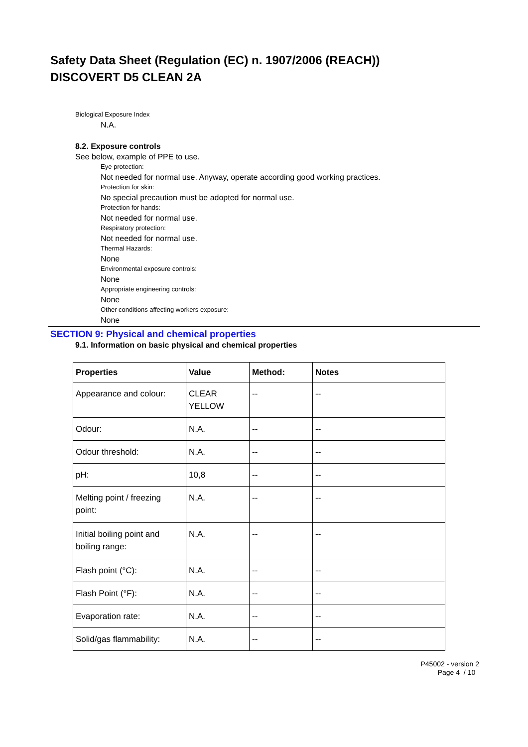Safety Data Sheet (Regulation (EC) n. 1907/2006 (REACH))
DISCOVERT D5 CLEAN 2A
Biological Exposure Index
N.A.
8.2. Exposure controls
See below, example of PPE to use.
Eye protection:
Not needed for normal use. Anyway, operate according good working practices.
Protection for skin:
No special precaution must be adopted for normal use.
Protection for hands:
Not needed for normal use.
Respiratory protection:
Not needed for normal use.
Thermal Hazards:
None
Environmental exposure controls:
None
Appropriate engineering controls:
None
Other conditions affecting workers exposure:
None
SECTION 9: Physical and chemical properties
9.1. Information on basic physical and chemical properties
| Properties | Value | Method: | Notes |
| --- | --- | --- | --- |
| Appearance and colour: | CLEAR YELLOW | -- | -- |
| Odour: | N.A. | -- | -- |
| Odour threshold: | N.A. | -- | -- |
| pH: | 10,8 | -- | -- |
| Melting point / freezing point: | N.A. | -- | -- |
| Initial boiling point and boiling range: | N.A. | -- | -- |
| Flash point (°C): | N.A. | -- | -- |
| Flash Point (°F): | N.A. | -- | -- |
| Evaporation rate: | N.A. | -- | -- |
| Solid/gas flammability: | N.A. | -- | -- |
P45002 - version 2
Page 4 / 10